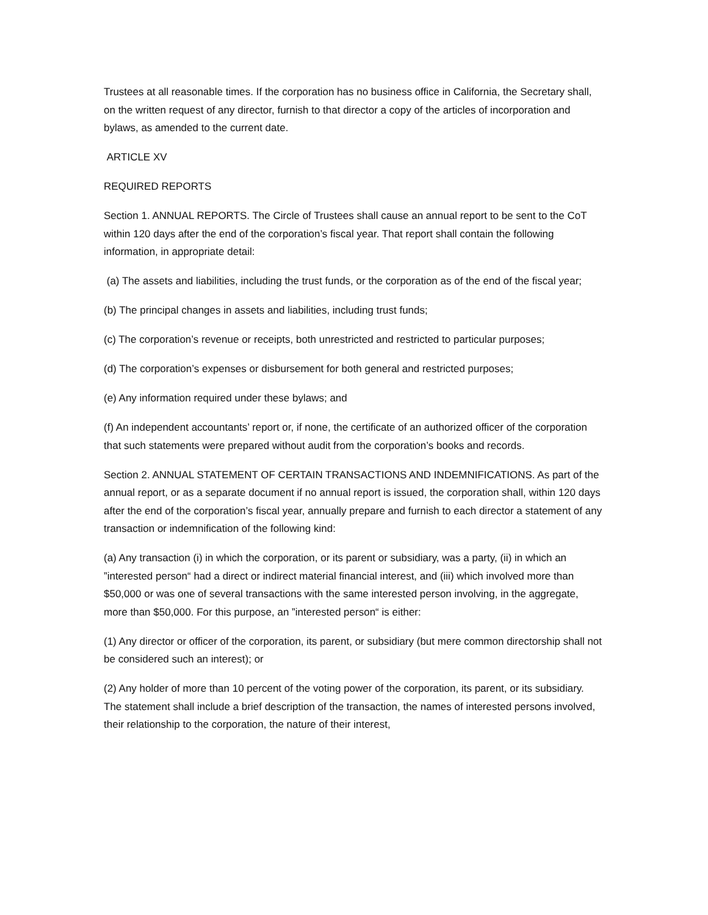Trustees at all reasonable times. If the corporation has no business office in California, the Secretary shall, on the written request of any director, furnish to that director a copy of the articles of incorporation and bylaws, as amended to the current date.
ARTICLE XV
REQUIRED REPORTS
Section 1. ANNUAL REPORTS. The Circle of Trustees shall cause an annual report to be sent to the CoT within 120 days after the end of the corporation’s fiscal year. That report shall contain the following information, in appropriate detail:
(a) The assets and liabilities, including the trust funds, or the corporation as of the end of the fiscal year;
(b) The principal changes in assets and liabilities, including trust funds;
(c) The corporation’s revenue or receipts, both unrestricted and restricted to particular purposes;
(d) The corporation’s expenses or disbursement for both general and restricted purposes;
(e) Any information required under these bylaws; and
(f) An independent accountants’ report or, if none, the certificate of an authorized officer of the corporation that such statements were prepared without audit from the corporation’s books and records.
Section 2. ANNUAL STATEMENT OF CERTAIN TRANSACTIONS AND INDEMNIFICATIONS. As part of the annual report, or as a separate document if no annual report is issued, the corporation shall, within 120 days after the end of the corporation’s fiscal year, annually prepare and furnish to each director a statement of any transaction or indemnification of the following kind:
(a) Any transaction (i) in which the corporation, or its parent or subsidiary, was a party, (ii) in which an ”interested person“ had a direct or indirect material financial interest, and (iii) which involved more than $50,000 or was one of several transactions with the same interested person involving, in the aggregate, more than $50,000. For this purpose, an ”interested person“ is either:
(1) Any director or officer of the corporation, its parent, or subsidiary (but mere common directorship shall not be considered such an interest); or
(2) Any holder of more than 10 percent of the voting power of the corporation, its parent, or its subsidiary. The statement shall include a brief description of the transaction, the names of interested persons involved, their relationship to the corporation, the nature of their interest,